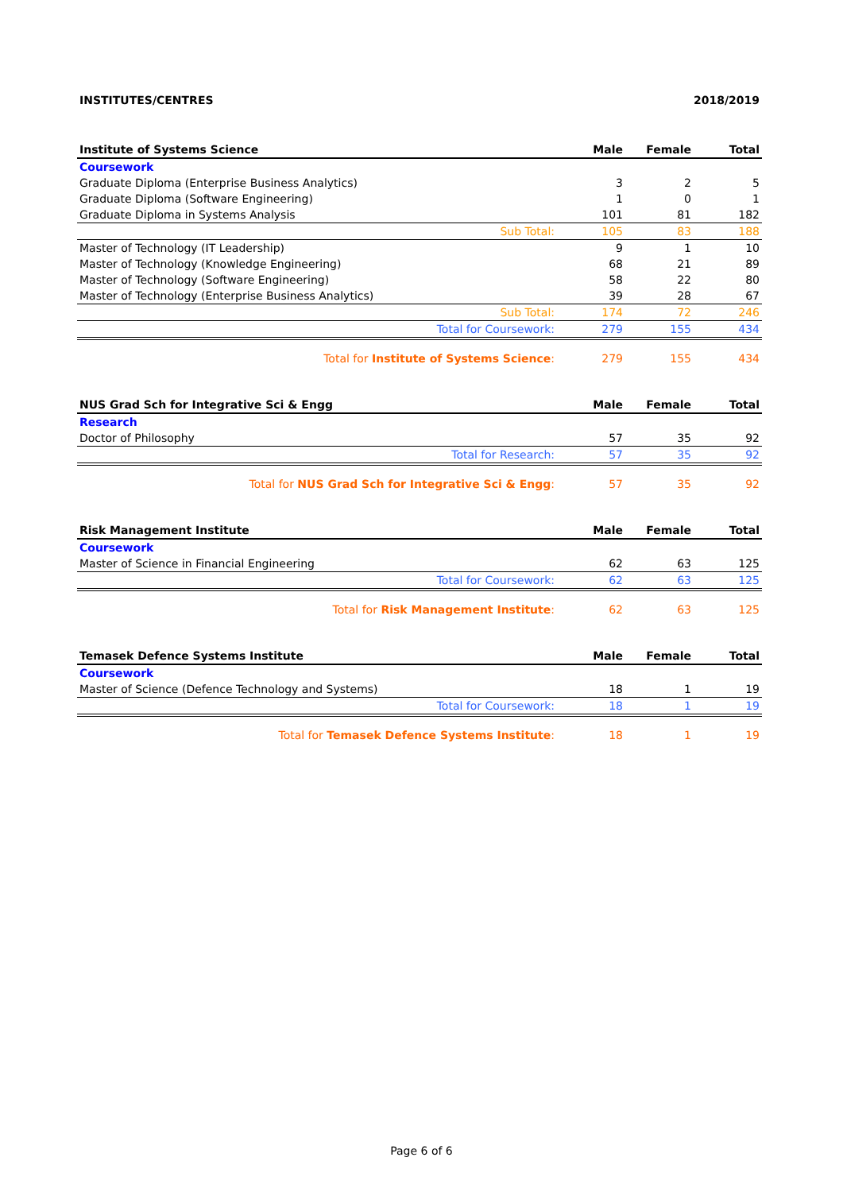INSTITUTES/CENTRES 2018/2019
| Institute of Systems Science | Male | Female | Total |
| --- | --- | --- | --- |
| Coursework | | | |
| Graduate Diploma (Enterprise Business Analytics) | 3 | 2 | 5 |
| Graduate Diploma (Software Engineering) | 1 | 0 | 1 |
| Graduate Diploma in Systems Analysis | 101 | 81 | 182 |
| Sub Total: | 105 | 83 | 188 |
| Master of Technology (IT Leadership) | 9 | 1 | 10 |
| Master of Technology (Knowledge Engineering) | 68 | 21 | 89 |
| Master of Technology (Software Engineering) | 58 | 22 | 80 |
| Master of Technology (Enterprise Business Analytics) | 39 | 28 | 67 |
| Sub Total: | 174 | 72 | 246 |
| Total for Coursework: | 279 | 155 | 434 |
| Total for Institute of Systems Science : | 279 | 155 | 434 |
| NUS Grad Sch for Integrative Sci & Engg | Male | Female | Total |
| --- | --- | --- | --- |
| Research | | | |
| Doctor of Philosophy | 57 | 35 | 92 |
| Total for Research: | 57 | 35 | 92 |
| Total for NUS Grad Sch for Integrative Sci & Engg : | 57 | 35 | 92 |
| Risk Management Institute | Male | Female | Total |
| --- | --- | --- | --- |
| Coursework | | | |
| Master of Science in Financial Engineering | 62 | 63 | 125 |
| Total for Coursework: | 62 | 63 | 125 |
| Total for Risk Management Institute : | 62 | 63 | 125 |
| Temasek Defence Systems Institute | Male | Female | Total |
| --- | --- | --- | --- |
| Coursework | | | |
| Master of Science (Defence Technology and Systems) | 18 | 1 | 19 |
| Total for Coursework: | 18 | 1 | 19 |
| Total for Temasek Defence Systems Institute : | 18 | 1 | 19 |
Page 6 of 6